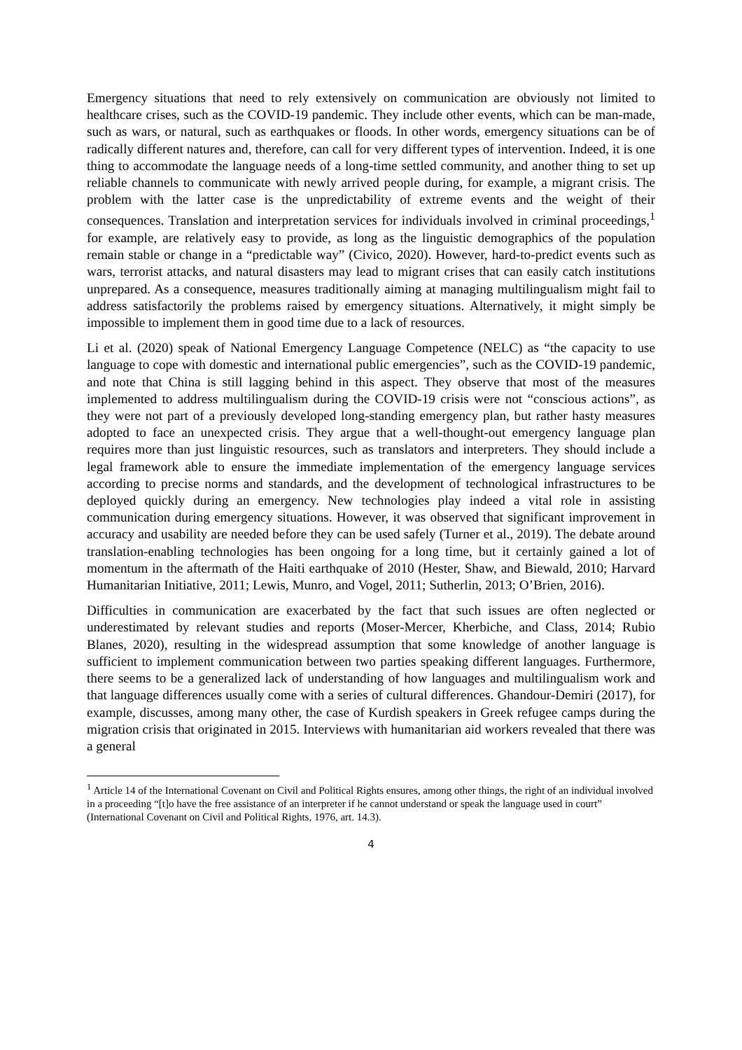Emergency situations that need to rely extensively on communication are obviously not limited to healthcare crises, such as the COVID-19 pandemic. They include other events, which can be man-made, such as wars, or natural, such as earthquakes or floods. In other words, emergency situations can be of radically different natures and, therefore, can call for very different types of intervention. Indeed, it is one thing to accommodate the language needs of a long-time settled community, and another thing to set up reliable channels to communicate with newly arrived people during, for example, a migrant crisis. The problem with the latter case is the unpredictability of extreme events and the weight of their consequences. Translation and interpretation services for individuals involved in criminal proceedings,<sup>1</sup> for example, are relatively easy to provide, as long as the linguistic demographics of the population remain stable or change in a “predictable way” (Civico, 2020). However, hard-to-predict events such as wars, terrorist attacks, and natural disasters may lead to migrant crises that can easily catch institutions unprepared. As a consequence, measures traditionally aiming at managing multilingualism might fail to address satisfactorily the problems raised by emergency situations. Alternatively, it might simply be impossible to implement them in good time due to a lack of resources.
Li et al. (2020) speak of National Emergency Language Competence (NELC) as “the capacity to use language to cope with domestic and international public emergencies”, such as the COVID-19 pandemic, and note that China is still lagging behind in this aspect. They observe that most of the measures implemented to address multilingualism during the COVID-19 crisis were not “conscious actions”, as they were not part of a previously developed long-standing emergency plan, but rather hasty measures adopted to face an unexpected crisis. They argue that a well-thought-out emergency language plan requires more than just linguistic resources, such as translators and interpreters. They should include a legal framework able to ensure the immediate implementation of the emergency language services according to precise norms and standards, and the development of technological infrastructures to be deployed quickly during an emergency. New technologies play indeed a vital role in assisting communication during emergency situations. However, it was observed that significant improvement in accuracy and usability are needed before they can be used safely (Turner et al., 2019). The debate around translation-enabling technologies has been ongoing for a long time, but it certainly gained a lot of momentum in the aftermath of the Haiti earthquake of 2010 (Hester, Shaw, and Biewald, 2010; Harvard Humanitarian Initiative, 2011; Lewis, Munro, and Vogel, 2011; Sutherlin, 2013; O’Brien, 2016).
Difficulties in communication are exacerbated by the fact that such issues are often neglected or underestimated by relevant studies and reports (Moser-Mercer, Kherbiche, and Class, 2014; Rubio Blanes, 2020), resulting in the widespread assumption that some knowledge of another language is sufficient to implement communication between two parties speaking different languages. Furthermore, there seems to be a generalized lack of understanding of how languages and multilingualism work and that language differences usually come with a series of cultural differences. Ghandour-Demiri (2017), for example, discusses, among many other, the case of Kurdish speakers in Greek refugee camps during the migration crisis that originated in 2015. Interviews with humanitarian aid workers revealed that there was a general
<sup>1</sup> Article 14 of the International Covenant on Civil and Political Rights ensures, among other things, the right of an individual involved in a proceeding “[t]o have the free assistance of an interpreter if he cannot understand or speak the language used in court” (International Covenant on Civil and Political Rights, 1976, art. 14.3).
4